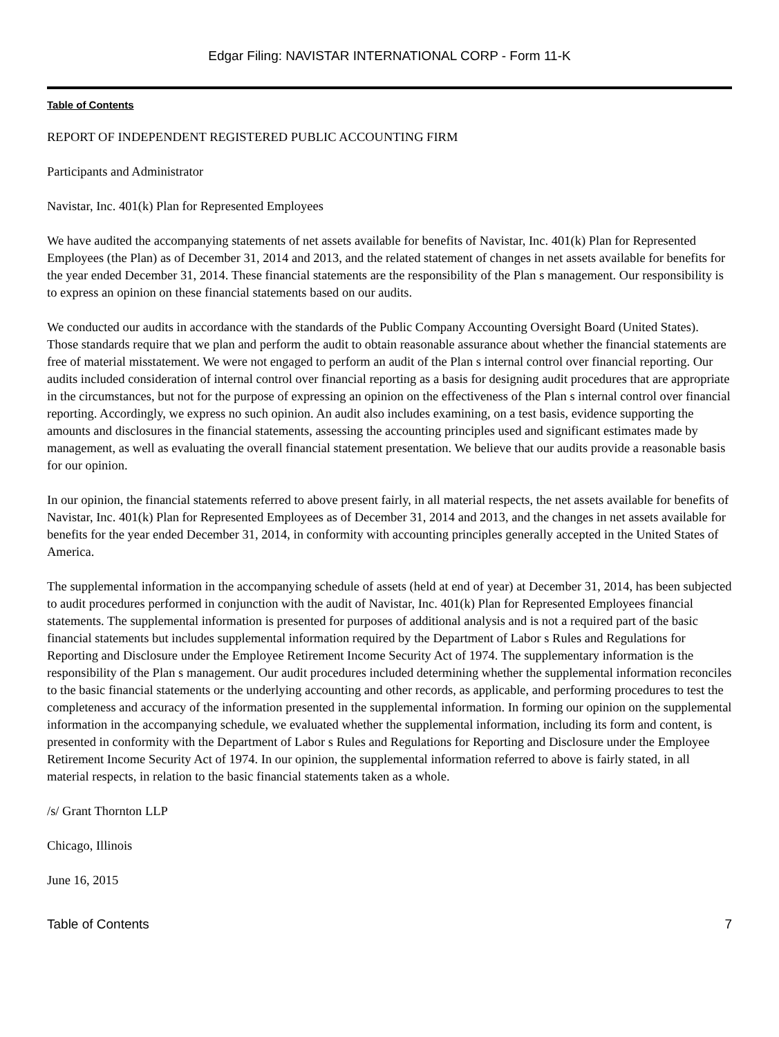Edgar Filing: NAVISTAR INTERNATIONAL CORP - Form 11-K
Table of Contents
REPORT OF INDEPENDENT REGISTERED PUBLIC ACCOUNTING FIRM
Participants and Administrator
Navistar, Inc. 401(k) Plan for Represented Employees
We have audited the accompanying statements of net assets available for benefits of Navistar, Inc. 401(k) Plan for Represented Employees (the Plan) as of December 31, 2014 and 2013, and the related statement of changes in net assets available for benefits for the year ended December 31, 2014. These financial statements are the responsibility of the Plan s management. Our responsibility is to express an opinion on these financial statements based on our audits.
We conducted our audits in accordance with the standards of the Public Company Accounting Oversight Board (United States). Those standards require that we plan and perform the audit to obtain reasonable assurance about whether the financial statements are free of material misstatement. We were not engaged to perform an audit of the Plan s internal control over financial reporting. Our audits included consideration of internal control over financial reporting as a basis for designing audit procedures that are appropriate in the circumstances, but not for the purpose of expressing an opinion on the effectiveness of the Plan s internal control over financial reporting. Accordingly, we express no such opinion. An audit also includes examining, on a test basis, evidence supporting the amounts and disclosures in the financial statements, assessing the accounting principles used and significant estimates made by management, as well as evaluating the overall financial statement presentation. We believe that our audits provide a reasonable basis for our opinion.
In our opinion, the financial statements referred to above present fairly, in all material respects, the net assets available for benefits of Navistar, Inc. 401(k) Plan for Represented Employees as of December 31, 2014 and 2013, and the changes in net assets available for benefits for the year ended December 31, 2014, in conformity with accounting principles generally accepted in the United States of America.
The supplemental information in the accompanying schedule of assets (held at end of year) at December 31, 2014, has been subjected to audit procedures performed in conjunction with the audit of Navistar, Inc. 401(k) Plan for Represented Employees financial statements. The supplemental information is presented for purposes of additional analysis and is not a required part of the basic financial statements but includes supplemental information required by the Department of Labor s Rules and Regulations for Reporting and Disclosure under the Employee Retirement Income Security Act of 1974. The supplementary information is the responsibility of the Plan s management. Our audit procedures included determining whether the supplemental information reconciles to the basic financial statements or the underlying accounting and other records, as applicable, and performing procedures to test the completeness and accuracy of the information presented in the supplemental information. In forming our opinion on the supplemental information in the accompanying schedule, we evaluated whether the supplemental information, including its form and content, is presented in conformity with the Department of Labor s Rules and Regulations for Reporting and Disclosure under the Employee Retirement Income Security Act of 1974. In our opinion, the supplemental information referred to above is fairly stated, in all material respects, in relation to the basic financial statements taken as a whole.
/s/ Grant Thornton LLP
Chicago, Illinois
June 16, 2015
Table of Contents 7